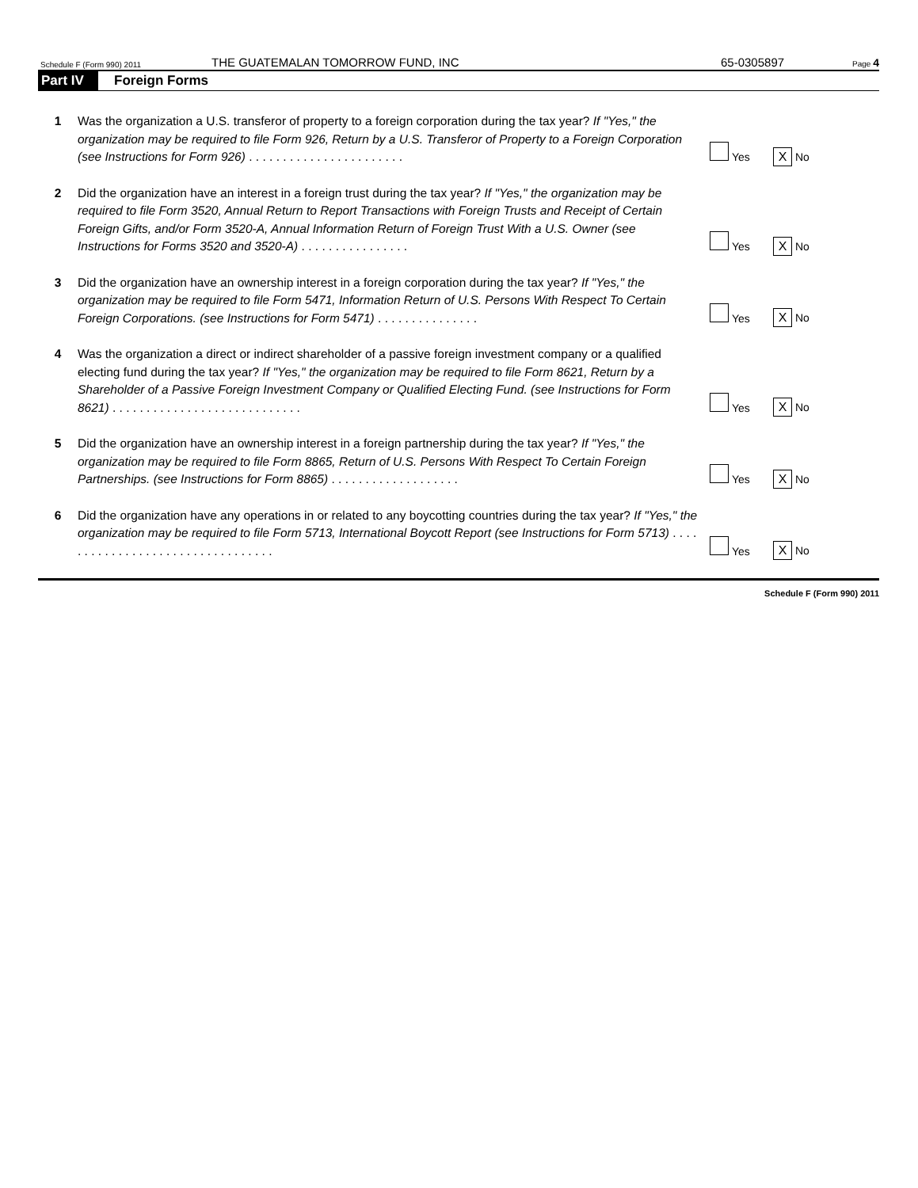Schedule F (Form 990) 2011 THE GUATEMALAN TOMORROW FUND, INC 65-0305897 Page 4
Part IV Foreign Forms
1 Was the organization a U.S. transferor of property to a foreign corporation during the tax year? If "Yes," the organization may be required to file Form 926, Return by a U.S. Transferor of Property to a Foreign Corporation (see Instructions for Form 926) . . . . . . . . . . . . . . . . . . . . . . . Yes X No
2 Did the organization have an interest in a foreign trust during the tax year? If "Yes," the organization may be required to file Form 3520, Annual Return to Report Transactions with Foreign Trusts and Receipt of Certain Foreign Gifts, and/or Form 3520-A, Annual Information Return of Foreign Trust With a U.S. Owner (see Instructions for Forms 3520 and 3520-A) . . . . . . . . . . . . . . . . Yes X No
3 Did the organization have an ownership interest in a foreign corporation during the tax year? If "Yes," the organization may be required to file Form 5471, Information Return of U.S. Persons With Respect To Certain Foreign Corporations. (see Instructions for Form 5471) . . . . . . . . . . . . . . . Yes X No
4 Was the organization a direct or indirect shareholder of a passive foreign investment company or a qualified electing fund during the tax year? If "Yes," the organization may be required to file Form 8621, Return by a Shareholder of a Passive Foreign Investment Company or Qualified Electing Fund. (see Instructions for Form 8621) . . . . . . . . . . . . . . . . . . . . . . . . . . . . Yes X No
5 Did the organization have an ownership interest in a foreign partnership during the tax year? If "Yes," the organization may be required to file Form 8865, Return of U.S. Persons With Respect To Certain Foreign Partnerships. (see Instructions for Form 8865) . . . . . . . . . . . . . . . . . . . Yes X No
6 Did the organization have any operations in or related to any boycotting countries during the tax year? If "Yes," the organization may be required to file Form 5713, International Boycott Report (see Instructions for Form 5713) . . . . . . . . . . . . . . . . . . . . . . . . . . . . . . . . . Yes X No
Schedule F (Form 990) 2011